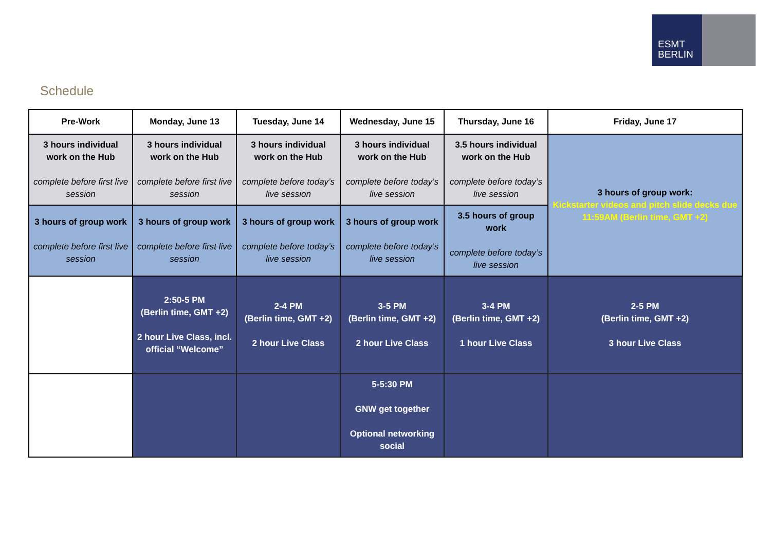ESMT
BERLIN
Schedule
| Pre-Work | Monday, June 13 | Tuesday, June 14 | Wednesday, June 15 | Thursday, June 16 | Friday, June 17 |
| --- | --- | --- | --- | --- | --- |
| 3 hours individual work on the Hub complete before first live session | 3 hours individual work on the Hub complete before first live session | 3 hours individual work on the Hub complete before today’s live session | 3 hours individual work on the Hub complete before today’s live session | 3.5 hours individual work on the Hub complete before today’s live session | 3 hours of group work: Kickstarter videos and pitch slide decks due 11:59AM (Berlin time, GMT +2) |
| 3 hours of group work complete before first live session | 3 hours of group work complete before first live session | 3 hours of group work complete before today’s live session | 3 hours of group work complete before today’s live session | 3.5 hours of group work complete before today’s live session | |
| | 2:50-5 PM (Berlin time, GMT +2) 2 hour Live Class, incl. official “Welcome” | 2-4 PM (Berlin time, GMT +2) 2 hour Live Class | 3-5 PM (Berlin time, GMT +2) 2 hour Live Class | 3-4 PM (Berlin time, GMT +2) 1 hour Live Class | 2-5 PM (Berlin time, GMT +2) 3 hour Live Class |
| | | | 5-5:30 PM GNW get together Optional networking social | | |